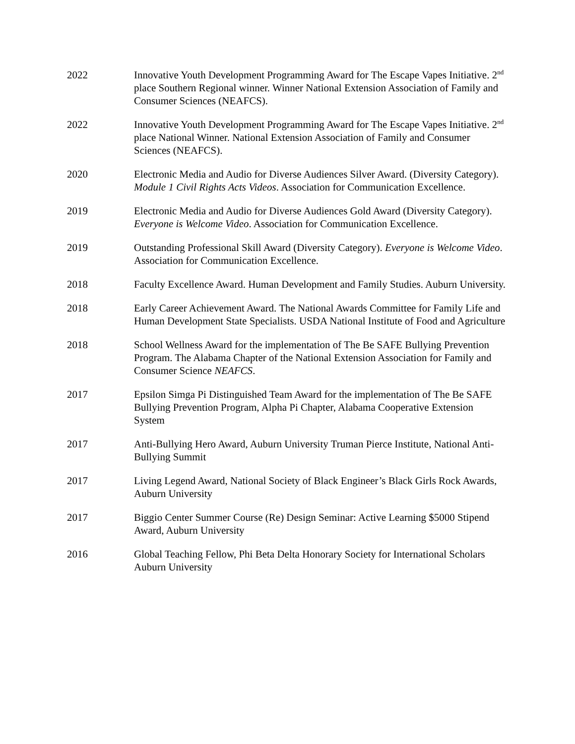2022 Innovative Youth Development Programming Award for The Escape Vapes Initiative. 2<sup>nd</sup> place Southern Regional winner. Winner National Extension Association of Family and Consumer Sciences (NEAFCS).
2022 Innovative Youth Development Programming Award for The Escape Vapes Initiative. 2<sup>nd</sup> place National Winner. National Extension Association of Family and Consumer Sciences (NEAFCS).
2020 Electronic Media and Audio for Diverse Audiences Silver Award. (Diversity Category). Module 1 Civil Rights Acts Videos. Association for Communication Excellence.
2019 Electronic Media and Audio for Diverse Audiences Gold Award (Diversity Category). Everyone is Welcome Video. Association for Communication Excellence.
2019 Outstanding Professional Skill Award (Diversity Category). Everyone is Welcome Video. Association for Communication Excellence.
2018 Faculty Excellence Award. Human Development and Family Studies. Auburn University.
2018 Early Career Achievement Award. The National Awards Committee for Family Life and Human Development State Specialists. USDA National Institute of Food and Agriculture
2018 School Wellness Award for the implementation of The Be SAFE Bullying Prevention Program. The Alabama Chapter of the National Extension Association for Family and Consumer Science NEAFCS.
2017 Epsilon Simga Pi Distinguished Team Award for the implementation of The Be SAFE Bullying Prevention Program, Alpha Pi Chapter, Alabama Cooperative Extension System
2017 Anti-Bullying Hero Award, Auburn University Truman Pierce Institute, National Anti-Bullying Summit
2017 Living Legend Award, National Society of Black Engineer’s Black Girls Rock Awards, Auburn University
2017 Biggio Center Summer Course (Re) Design Seminar: Active Learning $5000 Stipend Award, Auburn University
2016 Global Teaching Fellow, Phi Beta Delta Honorary Society for International Scholars Auburn University